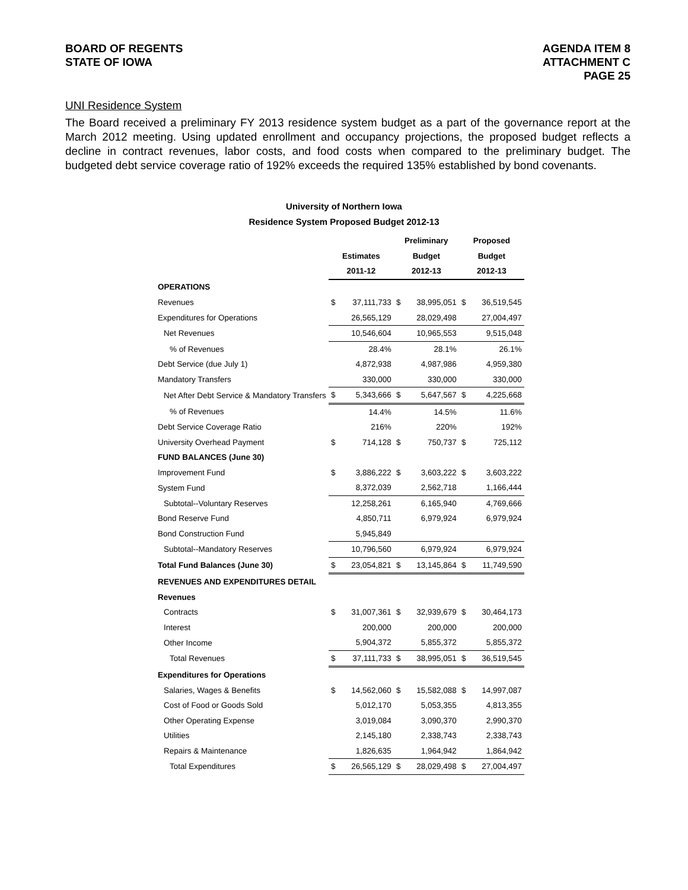BOARD OF REGENTS
STATE OF IOWA
AGENDA ITEM 8
ATTACHMENT C
PAGE 25
UNI Residence System
The Board received a preliminary FY 2013 residence system budget as a part of the governance report at the March 2012 meeting. Using updated enrollment and occupancy projections, the proposed budget reflects a decline in contract revenues, labor costs, and food costs when compared to the preliminary budget. The budgeted debt service coverage ratio of 192% exceeds the required 135% established by bond covenants.
University of Northern Iowa
Residence System Proposed Budget 2012-13
| | | | Preliminary | | Proposed | |
| --- | --- | --- | --- | --- | --- | --- |
| | Estimates | | Budget | | Budget | |
| | 2011-12 | | 2012-13 | | 2012-13 | |
| OPERATIONS | | | | | | |
| Revenues | $ | 37,111,733 | $ | 38,995,051 | $ | 36,519,545 |
| Expenditures for Operations | | 26,565,129 | | 28,029,498 | | 27,004,497 |
| Net Revenues | | 10,546,604 | | 10,965,553 | | 9,515,048 |
| % of Revenues | | 28.4% | | 28.1% | | 26.1% |
| Debt Service (due July 1) | | 4,872,938 | | 4,987,986 | | 4,959,380 |
| Mandatory Transfers | | 330,000 | | 330,000 | | 330,000 |
| Net After Debt Service & Mandatory Transfers | $ | 5,343,666 | $ | 5,647,567 | $ | 4,225,668 |
| % of Revenues | | 14.4% | | 14.5% | | 11.6% |
| Debt Service Coverage Ratio | | 216% | | 220% | | 192% |
| University Overhead Payment | $ | 714,128 | $ | 750,737 | $ | 725,112 |
| FUND BALANCES (June 30) | | | | | | |
| Improvement Fund | $ | 3,886,222 | $ | 3,603,222 | $ | 3,603,222 |
| System Fund | | 8,372,039 | | 2,562,718 | | 1,166,444 |
| Subtotal--Voluntary Reserves | | 12,258,261 | | 6,165,940 | | 4,769,666 |
| Bond Reserve Fund | | 4,850,711 | | 6,979,924 | | 6,979,924 |
| Bond Construction Fund | | 5,945,849 | | | | |
| Subtotal--Mandatory Reserves | | 10,796,560 | | 6,979,924 | | 6,979,924 |
| Total Fund Balances (June 30) | $ | 23,054,821 | $ | 13,145,864 | $ | 11,749,590 |
| REVENUES AND EXPENDITURES DETAIL | | | | | | |
| Revenues | | | | | | |
| Contracts | $ | 31,007,361 | $ | 32,939,679 | $ | 30,464,173 |
| Interest | | 200,000 | | 200,000 | | 200,000 |
| Other Income | | 5,904,372 | | 5,855,372 | | 5,855,372 |
| Total Revenues | $ | 37,111,733 | $ | 38,995,051 | $ | 36,519,545 |
| Expenditures for Operations | | | | | | |
| Salaries, Wages & Benefits | $ | 14,562,060 | $ | 15,582,088 | $ | 14,997,087 |
| Cost of Food or Goods Sold | | 5,012,170 | | 5,053,355 | | 4,813,355 |
| Other Operating Expense | | 3,019,084 | | 3,090,370 | | 2,990,370 |
| Utilities | | 2,145,180 | | 2,338,743 | | 2,338,743 |
| Repairs & Maintenance | | 1,826,635 | | 1,964,942 | | 1,864,942 |
| Total Expenditures | $ | 26,565,129 | $ | 28,029,498 | $ | 27,004,497 |